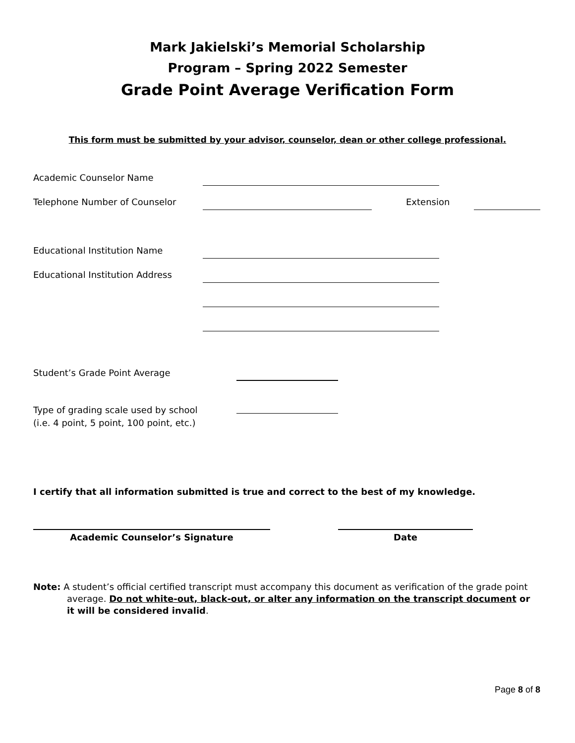Mark Jakielski’s Memorial Scholarship
Program – Spring 2022 Semester
Grade Point Average Verification Form
This form must be submitted by your advisor, counselor, dean or other college professional.
Academic Counselor Name
Telephone Number of Counselor Extension
Educational Institution Name
Educational Institution Address
Student’s Grade Point Average
Type of grading scale used by school
(i.e. 4 point, 5 point, 100 point, etc.)
I certify that all information submitted is true and correct to the best of my knowledge.
Academic Counselor’s Signature Date
Note: A student’s official certified transcript must accompany this document as verification of the grade point average. Do not white-out, black-out, or alter any information on the transcript document or it will be considered invalid.
Page 8 of 8